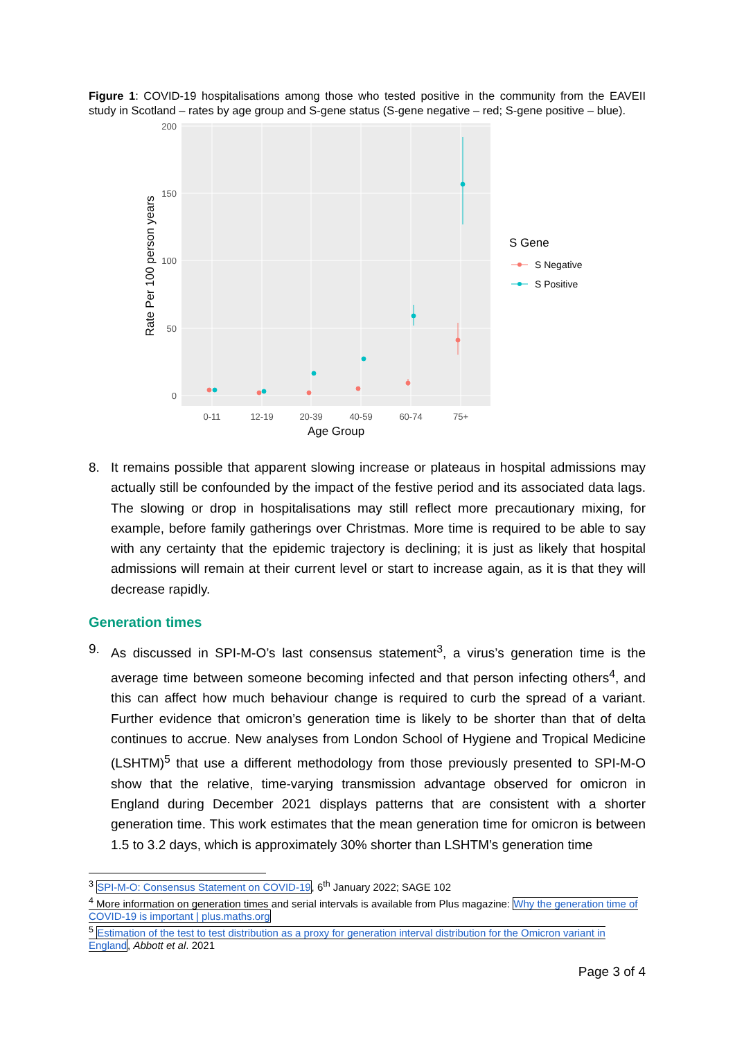Figure 1: COVID-19 hospitalisations among those who tested positive in the community from the EAVEII study in Scotland – rates by age group and S-gene status (S-gene negative – red; S-gene positive – blue).
0
50
100
150
200
0-11
12-19
20-39
40-59
60-74
75+
Age Group
Rate Per 100 person years
S Gene
S Negative
S Positive
8. It remains possible that apparent slowing increase or plateaus in hospital admissions may actually still be confounded by the impact of the festive period and its associated data lags. The slowing or drop in hospitalisations may still reflect more precautionary mixing, for example, before family gatherings over Christmas. More time is required to be able to say with any certainty that the epidemic trajectory is declining; it is just as likely that hospital admissions will remain at their current level or start to increase again, as it is that they will decrease rapidly.
Generation times
9. As discussed in SPI-M-O’s last consensus statement<sup>3</sup>, a virus’s generation time is the average time between someone becoming infected and that person infecting others<sup>4</sup>, and this can affect how much behaviour change is required to curb the spread of a variant. Further evidence that omicron’s generation time is likely to be shorter than that of delta continues to accrue. New analyses from London School of Hygiene and Tropical Medicine (LSHTM)<sup>5</sup> that use a different methodology from those previously presented to SPI-M-O show that the relative, time-varying transmission advantage observed for omicron in England during December 2021 displays patterns that are consistent with a shorter generation time. This work estimates that the mean generation time for omicron is between 1.5 to 3.2 days, which is approximately 30% shorter than LSHTM’s generation time
<sup>3</sup> SPI-M-O: Consensus Statement on COVID-19, 6<sup>th</sup> January 2022; SAGE 102
<sup>4</sup> More information on generation times and serial intervals is available from Plus magazine: Why the generation time of COVID-19 is important | plus.maths.org
<sup>5</sup> Estimation of the test to test distribution as a proxy for generation interval distribution for the Omicron variant in England, Abbott et al. 2021
Page 3 of 4